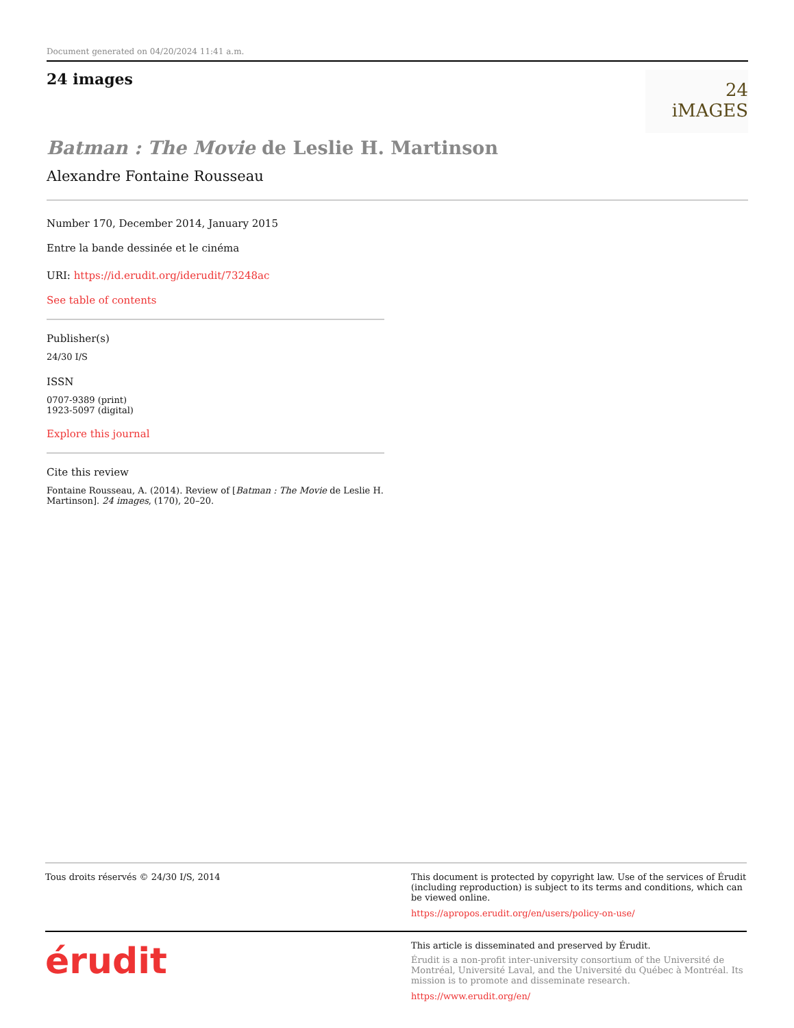Document generated on 04/20/2024 11:41 a.m.
24 images
24 iMAGES
Batman : The Movie de Leslie H. Martinson
Alexandre Fontaine Rousseau
Number 170, December 2014, January 2015
Entre la bande dessinée et le cinéma
URI: https://id.erudit.org/iderudit/73248ac
See table of contents
Publisher(s)
24/30 I/S
ISSN
0707-9389 (print)
1923-5097 (digital)
Explore this journal
Cite this review
Fontaine Rousseau, A. (2014). Review of [Batman : The Movie de Leslie H. Martinson]. 24 images, (170), 20–20.
Tous droits réservés © 24/30 I/S, 2014
This document is protected by copyright law. Use of the services of Érudit (including reproduction) is subject to its terms and conditions, which can be viewed online.
https://apropos.erudit.org/en/users/policy-on-use/
érudit
This article is disseminated and preserved by Érudit.
Érudit is a non-profit inter-university consortium of the Université de Montréal, Université Laval, and the Université du Québec à Montréal. Its mission is to promote and disseminate research.
https://www.erudit.org/en/